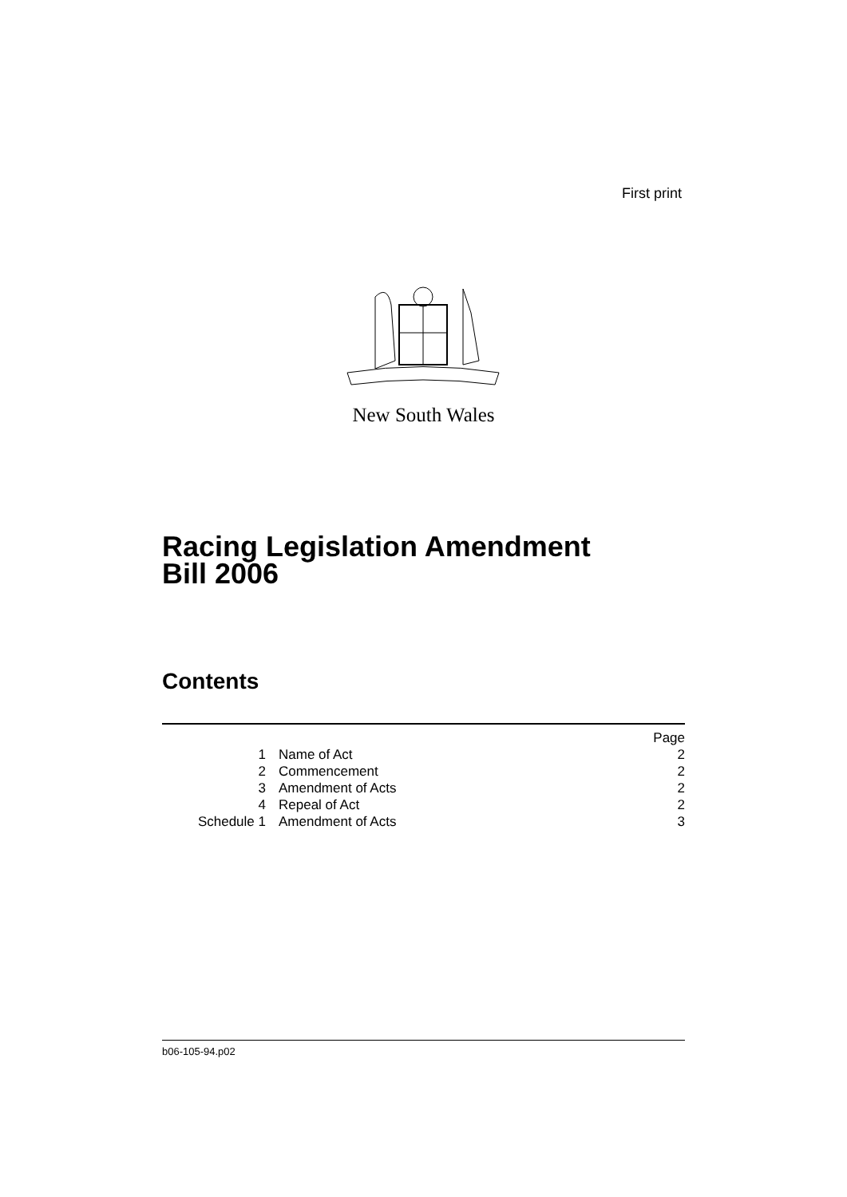First print
New South Wales
Racing Legislation Amendment
Bill 2006
Contents
| | | Page |
| 1 | Name of Act | 2 |
| 2 | Commencement | 2 |
| 3 | Amendment of Acts | 2 |
| 4 | Repeal of Act | 2 |
| Schedule 1 | Amendment of Acts | 3 |
b06-105-94.p02